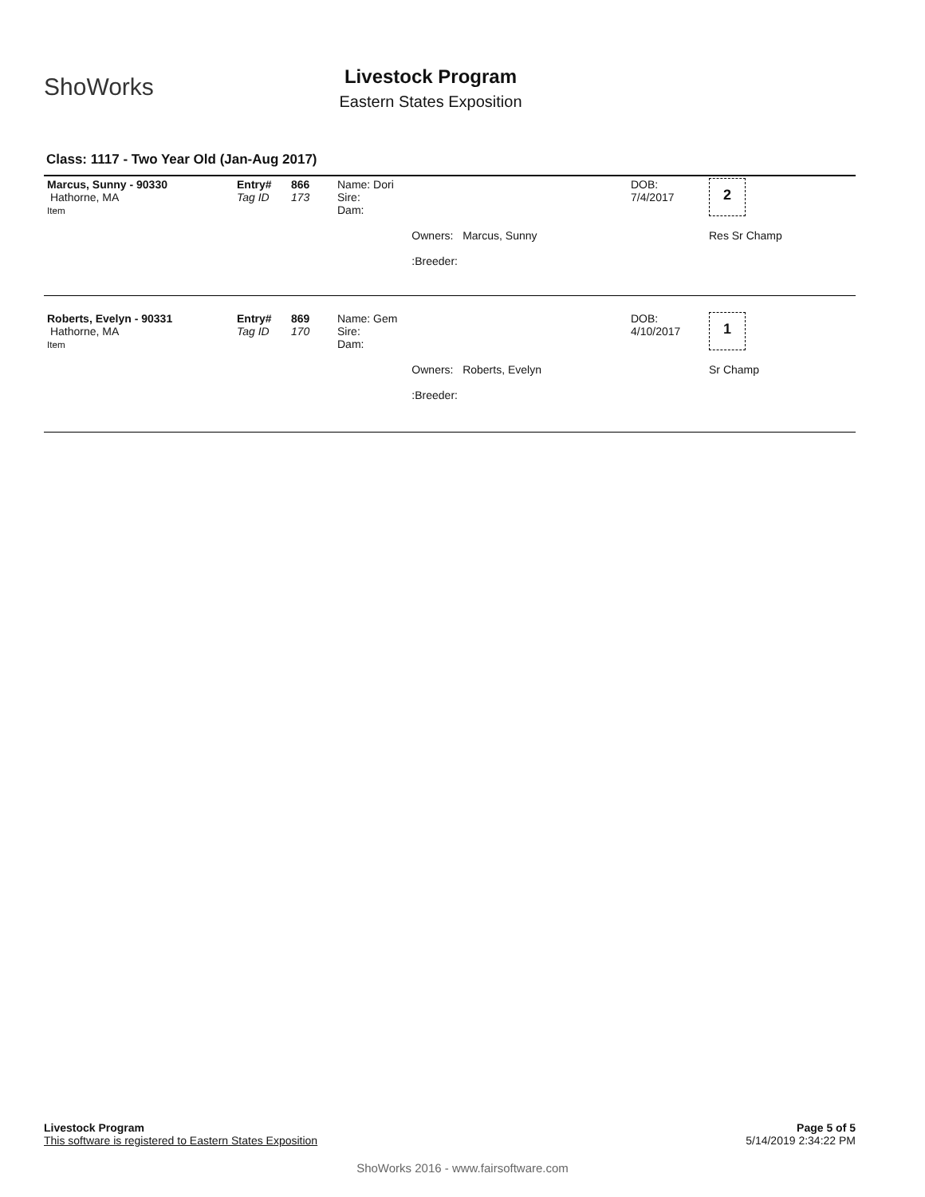ShoWorks
Livestock Program
Eastern States Exposition
Class: 1117 - Two Year Old (Jan-Aug 2017)
| Marcus, Sunny - 90330 Hathorne, MA Item | Entry# Tag ID | 866 173 | Name: Dori Sire: Dam: Owners: Marcus, Sunny :Breeder: | DOB: 7/4/2017 | 2 Res Sr Champ |
| Roberts, Evelyn - 90331 Hathorne, MA Item | Entry# Tag ID | 869 170 | Name: Gem Sire: Dam: Owners: Roberts, Evelyn :Breeder: | DOB: 4/10/2017 | 1 Sr Champ |
Page 5 of 5
5/14/2019 2:34:22 PM
Livestock Program
This software is registered to Eastern States Exposition
ShoWorks 2016 - www.fairsoftware.com